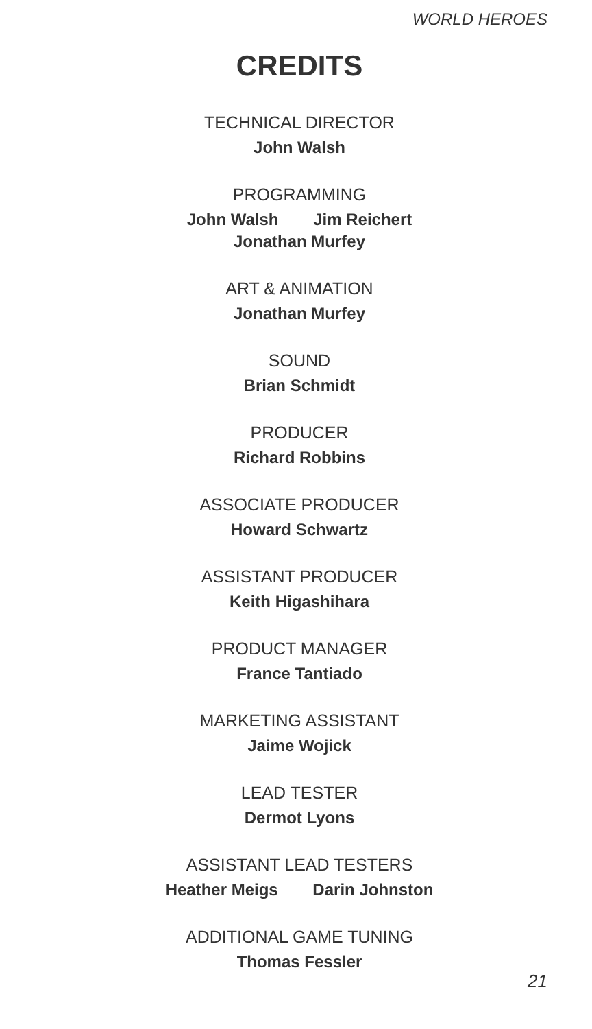WORLD HEROES
CREDITS
TECHNICAL DIRECTOR
John Walsh
PROGRAMMING
John Walsh Jim Reichert
Jonathan Murfey
ART & ANIMATION
Jonathan Murfey
SOUND
Brian Schmidt
PRODUCER
Richard Robbins
ASSOCIATE PRODUCER
Howard Schwartz
ASSISTANT PRODUCER
Keith Higashihara
PRODUCT MANAGER
France Tantiado
MARKETING ASSISTANT
Jaime Wojick
LEAD TESTER
Dermot Lyons
ASSISTANT LEAD TESTERS
Heather Meigs Darin Johnston
ADDITIONAL GAME TUNING
Thomas Fessler
21